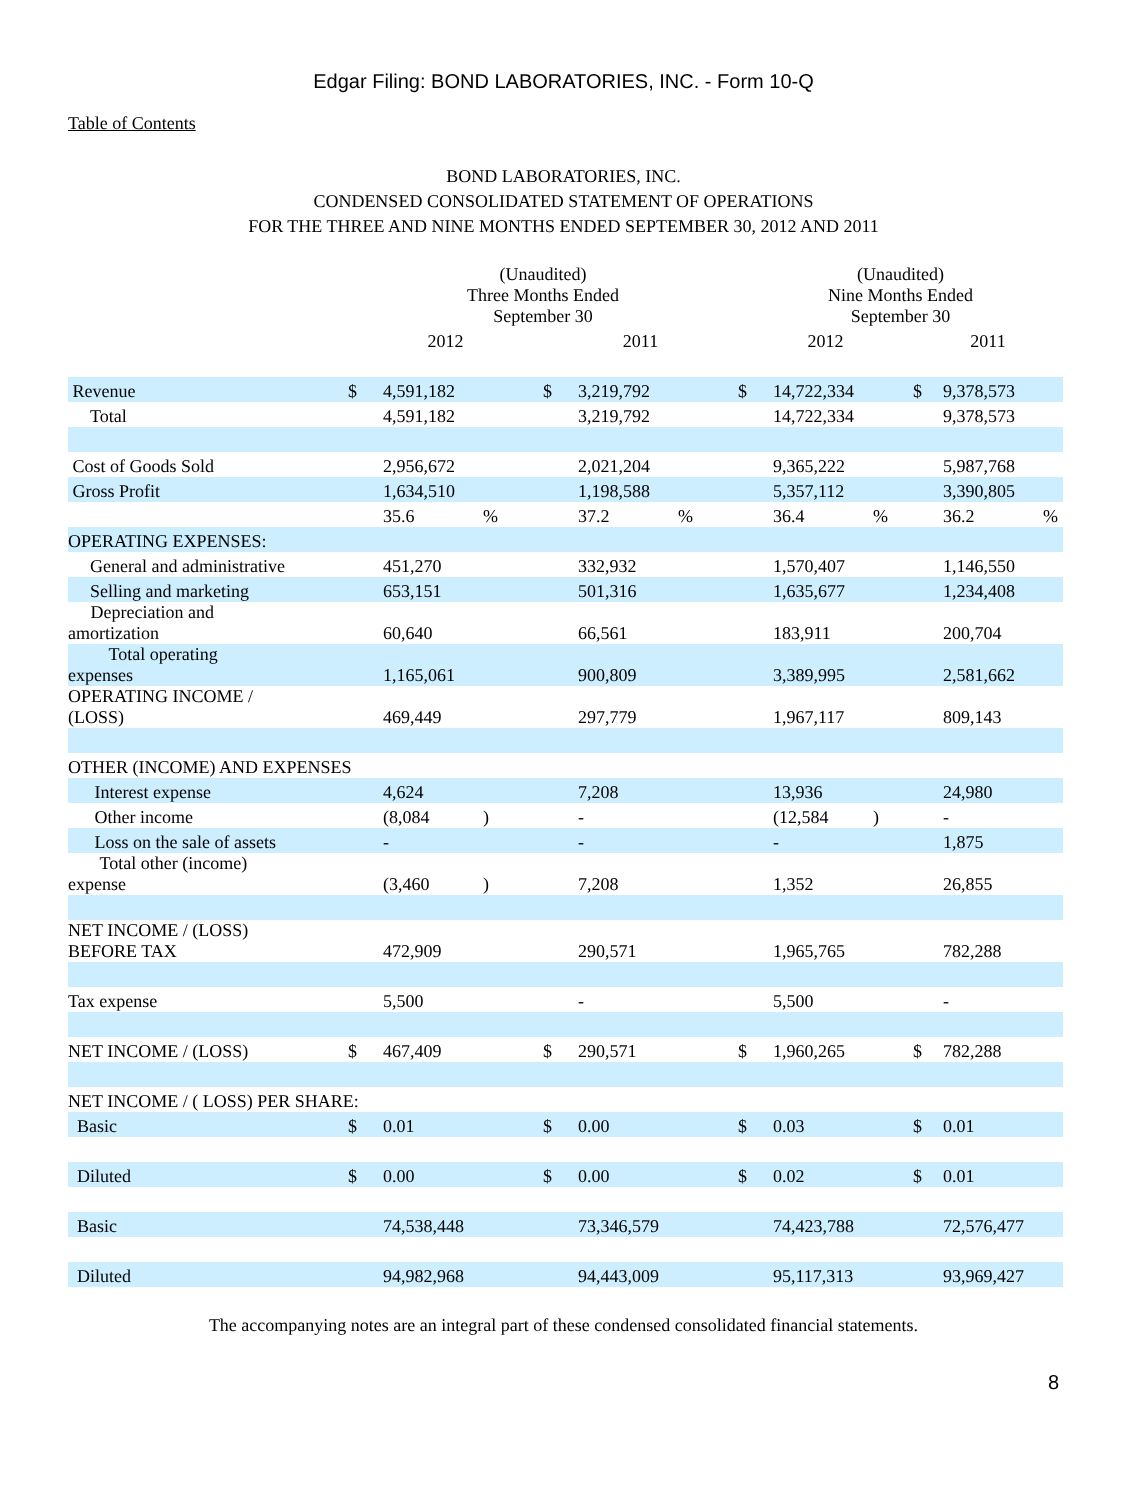Edgar Filing: BOND LABORATORIES, INC. - Form 10-Q
Table of Contents
BOND LABORATORIES, INC.
CONDENSED CONSOLIDATED STATEMENT OF OPERATIONS
FOR THE THREE AND NINE MONTHS ENDED SEPTEMBER 30, 2012 AND 2011
| | (Unaudited) Three Months Ended September 30 | | | | | | (Unaudited) Nine Months Ended September 30 | | | | | |
| --- | --- | --- | --- | --- | --- | --- | --- | --- | --- | --- | --- | --- |
| | 2012 | | | 2011 | | | 2012 | | | 2011 | | |
| Revenue | $ | 4,591,182 | | $ | 3,219,792 | | $ | 14,722,334 | | $ | 9,378,573 | |
| Total | | 4,591,182 | | | 3,219,792 | | | 14,722,334 | | | 9,378,573 | |
| Cost of Goods Sold | | 2,956,672 | | | 2,021,204 | | | 9,365,222 | | | 5,987,768 | |
| Gross Profit | | 1,634,510 | | | 1,198,588 | | | 5,357,112 | | | 3,390,805 | |
| | | 35.6 | % | | 37.2 | % | | 36.4 | % | | 36.2 | % |
| OPERATING EXPENSES: | | | | | | | | | | | | |
| General and administrative | | 451,270 | | | 332,932 | | | 1,570,407 | | | 1,146,550 | |
| Selling and marketing | | 653,151 | | | 501,316 | | | 1,635,677 | | | 1,234,408 | |
| Depreciation and amortization | | 60,640 | | | 66,561 | | | 183,911 | | | 200,704 | |
| Total operating expenses | | 1,165,061 | | | 900,809 | | | 3,389,995 | | | 2,581,662 | |
| OPERATING INCOME / (LOSS) | | 469,449 | | | 297,779 | | | 1,967,117 | | | 809,143 | |
| OTHER (INCOME) AND EXPENSES | | | | | | | | | | | | |
| Interest expense | | 4,624 | | | 7,208 | | | 13,936 | | | 24,980 | |
| Other income | | (8,084 | ) | | - | | | (12,584 | ) | | - | |
| Loss on the sale of assets | | - | | | - | | | - | | | 1,875 | |
| Total other (income) expense | | (3,460 | ) | | 7,208 | | | 1,352 | | | 26,855 | |
| NET INCOME / (LOSS) BEFORE TAX | | 472,909 | | | 290,571 | | | 1,965,765 | | | 782,288 | |
| Tax expense | | 5,500 | | | - | | | 5,500 | | | - | |
| NET INCOME / (LOSS) | $ | 467,409 | | $ | 290,571 | | $ | 1,960,265 | | $ | 782,288 | |
| NET INCOME / ( LOSS) PER SHARE: | | | | | | | | | | | | |
| Basic | $ | 0.01 | | $ | 0.00 | | $ | 0.03 | | $ | 0.01 | |
| Diluted | $ | 0.00 | | $ | 0.00 | | $ | 0.02 | | $ | 0.01 | |
| Basic | | 74,538,448 | | | 73,346,579 | | | 74,423,788 | | | 72,576,477 | |
| Diluted | | 94,982,968 | | | 94,443,009 | | | 95,117,313 | | | 93,969,427 | |
The accompanying notes are an integral part of these condensed consolidated financial statements.
8